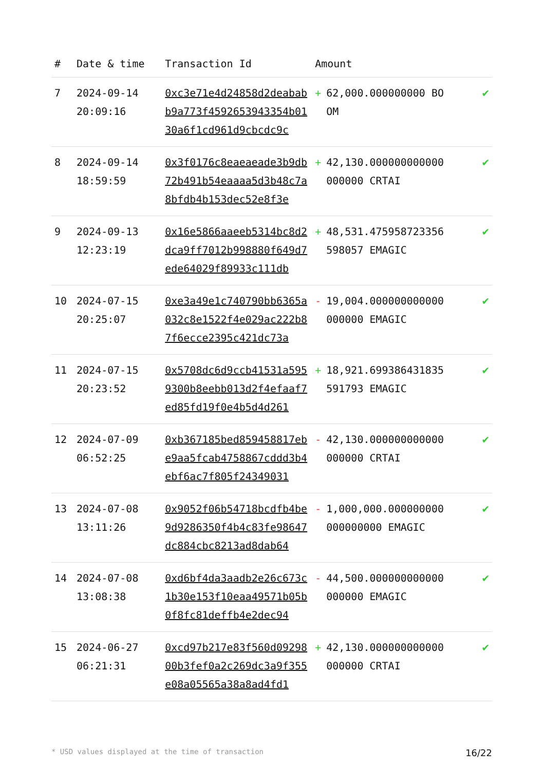| # | Date & time | Transaction Id | Amount | |
| --- | --- | --- | --- | --- |
| 7 | 2024-09-14 20:09:16 | 0xc3e71e4d24858d2deababb9a773f4592653943354b0130a6f1cd961d9cbcdc9c | + 62,000.000000000 BOOM | ✔ |
| 8 | 2024-09-14 18:59:59 | 0x3f0176c8eaeaeade3b9db72b491b54eaaaa5d3b48c7a8bfdb4b153dec52e8f3e | + 42,130.000000000000000000 CRTAI | ✔ |
| 9 | 2024-09-13 12:23:19 | 0x16e5866aaeeb5314bc8d2dca9ff7012b998880f649d7ede64029f89933c111db | + 48,531.475958723356598057 EMAGIC | ✔ |
| 10 | 2024-07-15 20:25:07 | 0xe3a49e1c740790bb6365a032c8e1522f4e029ac222b87f6ecce2395c421dc73a | - 19,004.000000000000000000 EMAGIC | ✔ |
| 11 | 2024-07-15 20:23:52 | 0x5708dc6d9ccb41531a5959300b8eebb013d2f4efaaf7ed85fd19f0e4b5d4d261 | + 18,921.699386431835591793 EMAGIC | ✔ |
| 12 | 2024-07-09 06:52:25 | 0xb367185bed859458817ebe9aa5fcab4758867cddd3b4ebf6ac7f805f24349031 | - 42,130.000000000000000000 CRTAI | ✔ |
| 13 | 2024-07-08 13:11:26 | 0x9052f06b54718bcdfb4be9d9286350f4b4c83fe98647dc884cbc8213ad8dab64 | - 1,000,000.000000000000000000 EMAGIC | ✔ |
| 14 | 2024-07-08 13:08:38 | 0xd6bf4da3aadb2e26c673c1b30e153f10eaa49571b05b0f8fc81deffb4e2dec94 | - 44,500.000000000000000000 EMAGIC | ✔ |
| 15 | 2024-06-27 06:21:31 | 0xcd97b217e83f560d0929800b3fef0a2c269dc3a9f355e08a05565a38a8ad4fd1 | + 42,130.000000000000000000 CRTAI | ✔ |
* USD values displayed at the time of transaction 16/22